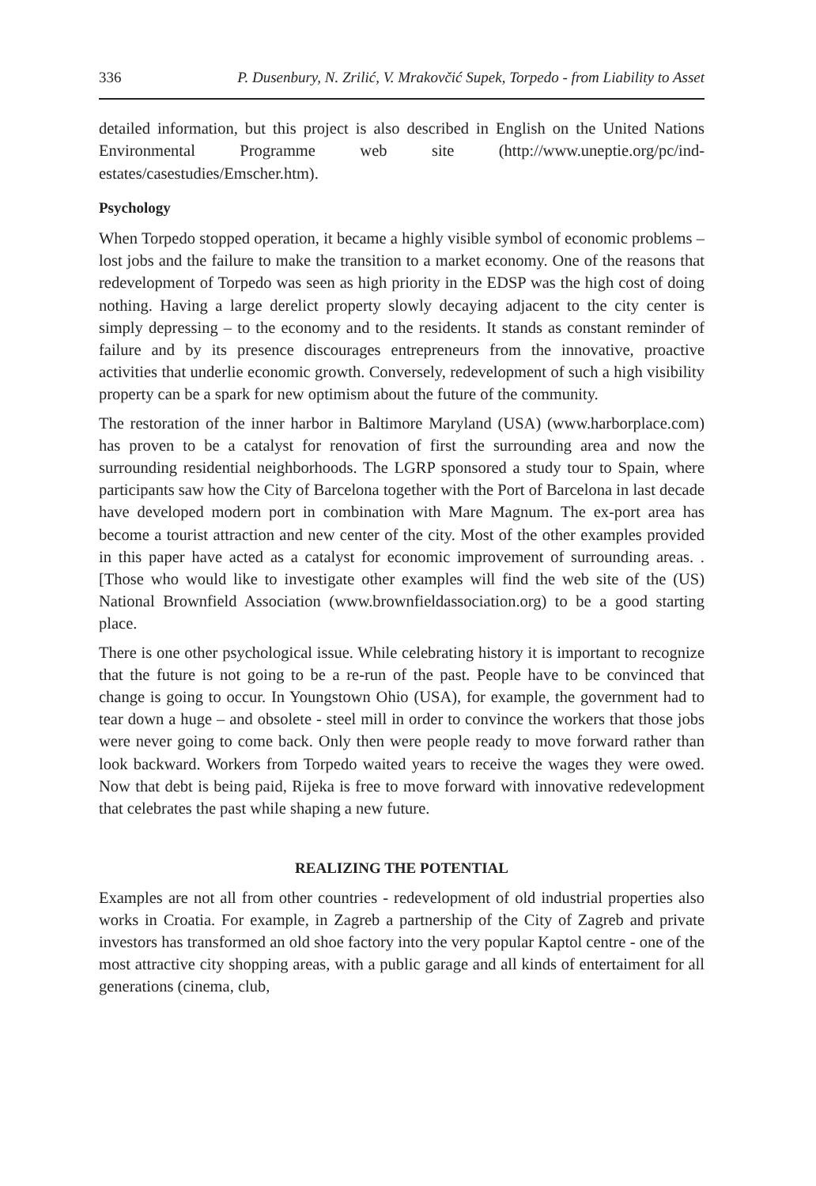336 P. Dusenbury, N. Zrilić, V. Mrakovčić Supek, Torpedo - from Liability to Asset
detailed information, but this project is also described in English on the United Nations Environmental Programme web site (http://www.uneptie.org/pc/ind-estates/casestudies/Emscher.htm).
Psychology
When Torpedo stopped operation, it became a highly visible symbol of economic problems – lost jobs and the failure to make the transition to a market economy. One of the reasons that redevelopment of Torpedo was seen as high priority in the EDSP was the high cost of doing nothing. Having a large derelict property slowly decaying adjacent to the city center is simply depressing – to the economy and to the residents. It stands as constant reminder of failure and by its presence discourages entrepreneurs from the innovative, proactive activities that underlie economic growth. Conversely, redevelopment of such a high visibility property can be a spark for new optimism about the future of the community.
The restoration of the inner harbor in Baltimore Maryland (USA) (www.harborplace.com) has proven to be a catalyst for renovation of first the surrounding area and now the surrounding residential neighborhoods. The LGRP sponsored a study tour to Spain, where participants saw how the City of Barcelona together with the Port of Barcelona in last decade have developed modern port in combination with Mare Magnum. The ex-port area has become a tourist attraction and new center of the city. Most of the other examples provided in this paper have acted as a catalyst for economic improvement of surrounding areas. . [Those who would like to investigate other examples will find the web site of the (US) National Brownfield Association (www.brownfieldassociation.org) to be a good starting place.
There is one other psychological issue. While celebrating history it is important to recognize that the future is not going to be a re-run of the past. People have to be convinced that change is going to occur. In Youngstown Ohio (USA), for example, the government had to tear down a huge – and obsolete - steel mill in order to convince the workers that those jobs were never going to come back. Only then were people ready to move forward rather than look backward. Workers from Torpedo waited years to receive the wages they were owed. Now that debt is being paid, Rijeka is free to move forward with innovative redevelopment that celebrates the past while shaping a new future.
REALIZING THE POTENTIAL
Examples are not all from other countries - redevelopment of old industrial properties also works in Croatia. For example, in Zagreb a partnership of the City of Zagreb and private investors has transformed an old shoe factory into the very popular Kaptol centre - one of the most attractive city shopping areas, with a public garage and all kinds of entertaiment for all generations (cinema, club,